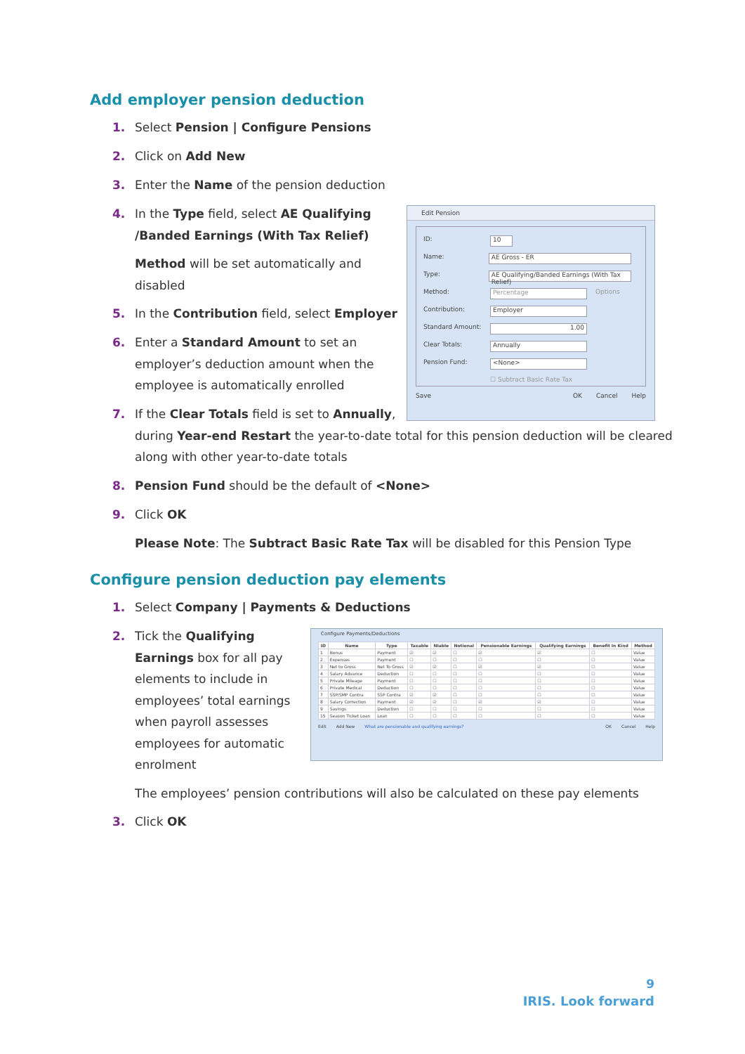Add employer pension deduction
1. Select Pension | Configure Pensions
2. Click on Add New
3. Enter the Name of the pension deduction
4. In the Type field, select AE Qualifying
/Banded Earnings (With Tax Relief)
Method will be set automatically and
disabled
5. In the Contribution field, select Employer
6. Enter a Standard Amount to set an
employer’s deduction amount when the
employee is automatically enrolled
7. If the Clear Totals field is set to Annually,
during Year-end Restart the year-to-date total for this pension deduction will be cleared
along with other year-to-date totals
8. Pension Fund should be the default of <None>
9. Click OK
Please Note: The Subtract Basic Rate Tax will be disabled for this Pension Type
Edit Pension
ID:
10
Name:
AE Gross - ER
Type:
AE Qualifying/Banded Earnings (With Tax Relief)
Method:
Percentage
Options
Contribution:
Employer
Standard Amount:
1.00
Clear Totals:
Annually
Pension Fund:
<None>
☐ Subtract Basic Rate Tax
Save OK Cancel Help
Configure pension deduction pay elements
1. Select Company | Payments & Deductions
2. Tick the Qualifying
Earnings box for all pay
elements to include in
employees’ total earnings
when payroll assesses
employees for automatic
enrolment
The employees’ pension contributions will also be calculated on these pay elements
3. Click OK
Configure Payments/Deductions
| ID | Name | Type | Taxable | NIable | Notional | Pensionable Earnings | Qualifying Earnings | Benefit In Kind | Method |
| --- | --- | --- | --- | --- | --- | --- | --- | --- | --- |
| 1 | Bonus | Payment | ☑ | ☑ | ☐ | ☑ | ☑ | ☐ | Value |
| 2 | Expenses | Payment | ☐ | ☐ | ☐ | ☐ | ☐ | ☐ | Value |
| 3 | Net to Gross | Net To Gross | ☑ | ☑ | ☐ | ☑ | ☑ | ☐ | Value |
| 4 | Salary Advance | Deduction | ☐ | ☐ | ☐ | ☐ | ☐ | ☐ | Value |
| 5 | Private Mileage | Payment | ☐ | ☐ | ☐ | ☐ | ☐ | ☐ | Value |
| 6 | Private Medical | Deduction | ☐ | ☐ | ☐ | ☐ | ☐ | ☐ | Value |
| 7 | SSP/SMP Contra | SSP Contra | ☑ | ☑ | ☐ | ☐ | ☐ | ☐ | Value |
| 8 | Salary Correction | Payment | ☑ | ☑ | ☐ | ☑ | ☑ | ☐ | Value |
| 9 | Savings | Deduction | ☐ | ☐ | ☐ | ☐ | ☐ | ☐ | Value |
| 15 | Season Ticket Loan | Loan | ☐ | ☐ | ☐ | ☐ | ☐ | ☐ | Value |
Edit Add New What are pensionable and qualifying earnings? OK Cancel Help
9
IRIS. Look forward